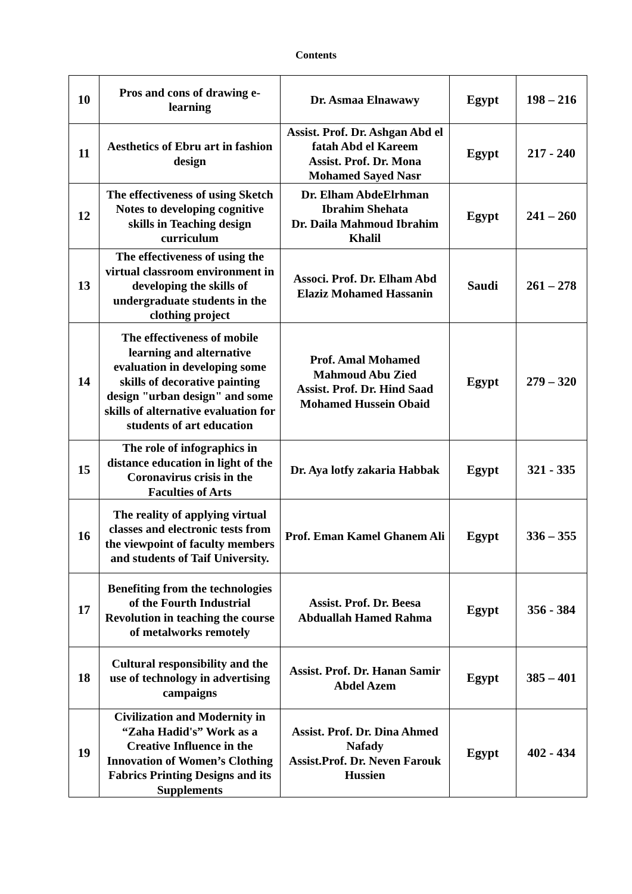Contents
| 10 | Pros and cons of drawing e-learning | Dr. Asmaa Elnawawy | Egypt | 198 – 216 |
| 11 | Aesthetics of Ebru art in fashion design | Assist. Prof. Dr. Ashgan Abd el fatah Abd el Kareem Assist. Prof. Dr. Mona Mohamed Sayed Nasr | Egypt | 217 - 240 |
| 12 | The effectiveness of using Sketch Notes to developing cognitive skills in Teaching design curriculum | Dr. Elham AbdeElrhman Ibrahim Shehata Dr. Daila Mahmoud Ibrahim Khalil | Egypt | 241 – 260 |
| 13 | The effectiveness of using the virtual classroom environment in developing the skills of undergraduate students in the clothing project | Associ. Prof. Dr. Elham Abd Elaziz Mohamed Hassanin | Saudi | 261 – 278 |
| 14 | The effectiveness of mobile learning and alternative evaluation in developing some skills of decorative painting design "urban design" and some skills of alternative evaluation for students of art education | Prof. Amal Mohamed Mahmoud Abu Zied Assist. Prof. Dr. Hind Saad Mohamed Hussein Obaid | Egypt | 279 – 320 |
| 15 | The role of infographics in distance education in light of the Coronavirus crisis in the Faculties of Arts | Dr. Aya lotfy zakaria Habbak | Egypt | 321 - 335 |
| 16 | The reality of applying virtual classes and electronic tests from the viewpoint of faculty members and students of Taif University. | Prof. Eman Kamel Ghanem Ali | Egypt | 336 – 355 |
| 17 | Benefiting from the technologies of the Fourth Industrial Revolution in teaching the course of metalworks remotely | Assist. Prof. Dr. Beesa Abduallah Hamed Rahma | Egypt | 356 - 384 |
| 18 | Cultural responsibility and the use of technology in advertising campaigns | Assist. Prof. Dr. Hanan Samir Abdel Azem | Egypt | 385 – 401 |
| 19 | Civilization and Modernity in “Zaha Hadid's” Work as a Creative Influence in the Innovation of Women’s Clothing Fabrics Printing Designs and its Supplements | Assist. Prof. Dr. Dina Ahmed Nafady Assist.Prof. Dr. Neven Farouk Hussien | Egypt | 402 - 434 |